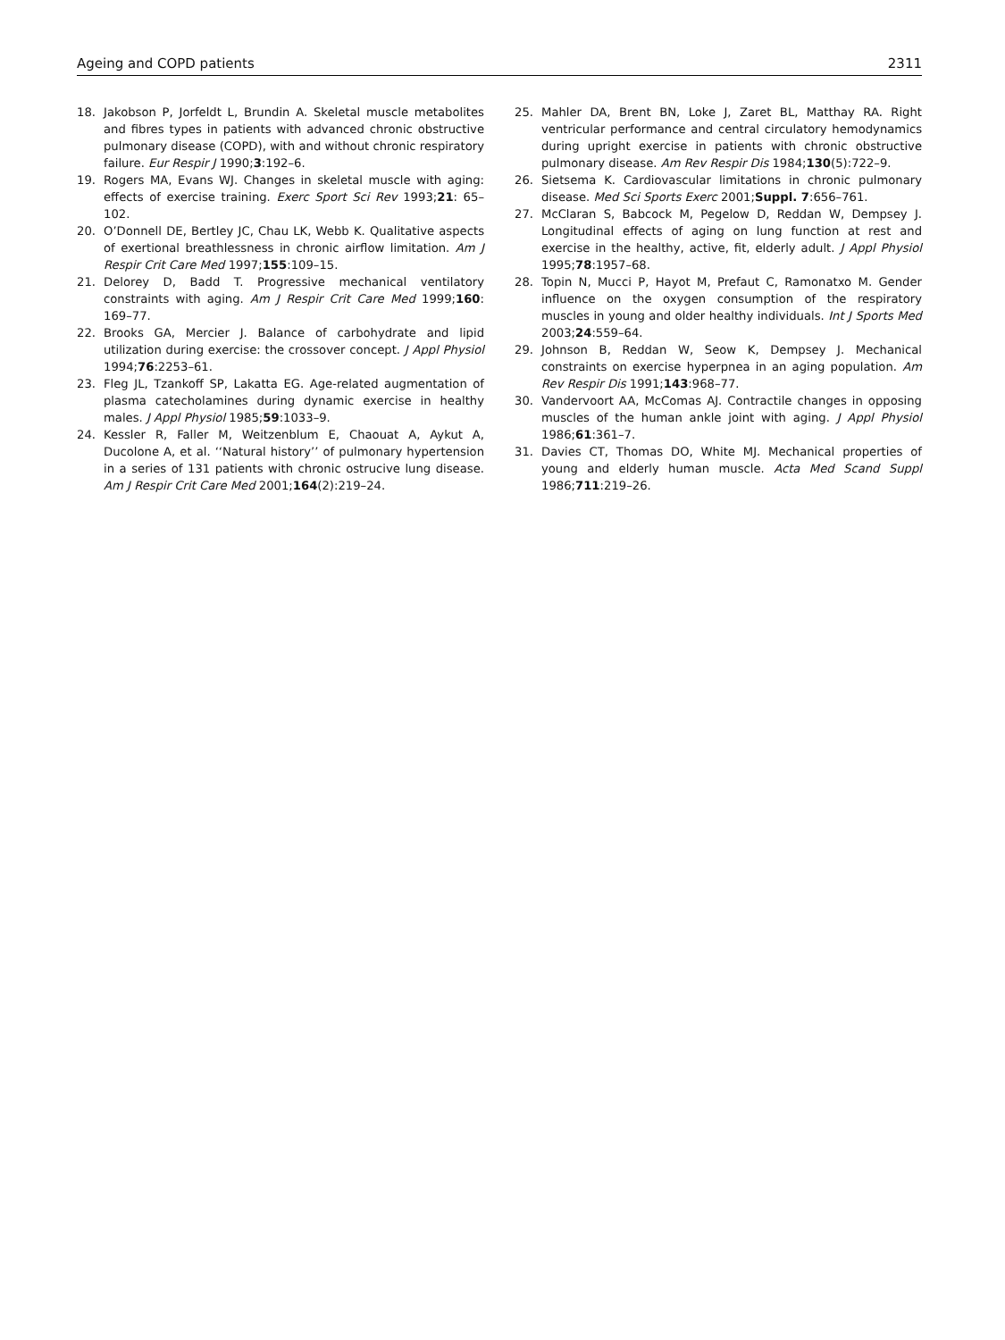Ageing and COPD patients 2311
18. Jakobson P, Jorfeldt L, Brundin A. Skeletal muscle metabolites and fibres types in patients with advanced chronic obstructive pulmonary disease (COPD), with and without chronic respiratory failure. Eur Respir J 1990;3:192–6.
19. Rogers MA, Evans WJ. Changes in skeletal muscle with aging: effects of exercise training. Exerc Sport Sci Rev 1993;21: 65–102.
20. O’Donnell DE, Bertley JC, Chau LK, Webb K. Qualitative aspects of exertional breathlessness in chronic airflow limitation. Am J Respir Crit Care Med 1997;155:109–15.
21. Delorey D, Badd T. Progressive mechanical ventilatory constraints with aging. Am J Respir Crit Care Med 1999;160: 169–77.
22. Brooks GA, Mercier J. Balance of carbohydrate and lipid utilization during exercise: the crossover concept. J Appl Physiol 1994;76:2253–61.
23. Fleg JL, Tzankoff SP, Lakatta EG. Age-related augmentation of plasma catecholamines during dynamic exercise in healthy males. J Appl Physiol 1985;59:1033–9.
24. Kessler R, Faller M, Weitzenblum E, Chaouat A, Aykut A, Ducolone A, et al. ‘‘Natural history’’ of pulmonary hypertension in a series of 131 patients with chronic ostrucive lung disease. Am J Respir Crit Care Med 2001;164(2):219–24.
25. Mahler DA, Brent BN, Loke J, Zaret BL, Matthay RA. Right ventricular performance and central circulatory hemodynamics during upright exercise in patients with chronic obstructive pulmonary disease. Am Rev Respir Dis 1984;130(5):722–9.
26. Sietsema K. Cardiovascular limitations in chronic pulmonary disease. Med Sci Sports Exerc 2001;Suppl. 7:656–761.
27. McClaran S, Babcock M, Pegelow D, Reddan W, Dempsey J. Longitudinal effects of aging on lung function at rest and exercise in the healthy, active, fit, elderly adult. J Appl Physiol 1995;78:1957–68.
28. Topin N, Mucci P, Hayot M, Prefaut C, Ramonatxo M. Gender influence on the oxygen consumption of the respiratory muscles in young and older healthy individuals. Int J Sports Med 2003;24:559–64.
29. Johnson B, Reddan W, Seow K, Dempsey J. Mechanical constraints on exercise hyperpnea in an aging population. Am Rev Respir Dis 1991;143:968–77.
30. Vandervoort AA, McComas AJ. Contractile changes in opposing muscles of the human ankle joint with aging. J Appl Physiol 1986;61:361–7.
31. Davies CT, Thomas DO, White MJ. Mechanical properties of young and elderly human muscle. Acta Med Scand Suppl 1986;711:219–26.